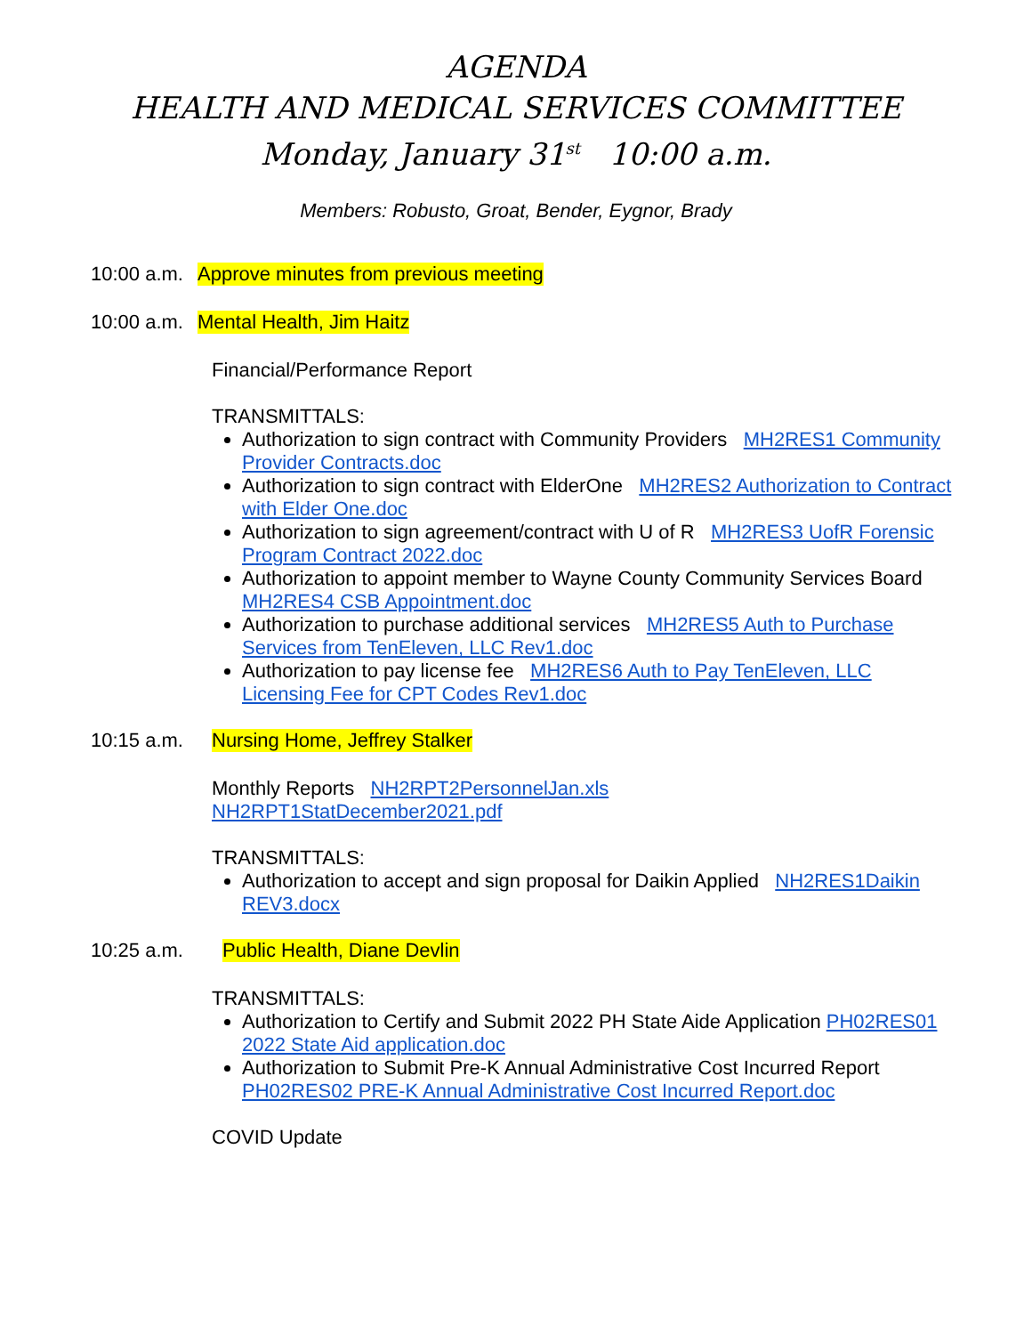AGENDA
HEALTH AND MEDICAL SERVICES COMMITTEE
Monday, January 31<sup>st</sup> 10:00 a.m.
Members: Robusto, Groat, Bender, Eygnor, Brady
10:00 a.m. Approve minutes from previous meeting
10:00 a.m. Mental Health, Jim Haitz
Financial/Performance Report
TRANSMITTALS:
Authorization to sign contract with Community Providers MH2RES1 Community Provider Contracts.doc
Authorization to sign contract with ElderOne MH2RES2 Authorization to Contract with Elder One.doc
Authorization to sign agreement/contract with U of R MH2RES3 UofR Forensic Program Contract 2022.doc
Authorization to appoint member to Wayne County Community Services Board MH2RES4 CSB Appointment.doc
Authorization to purchase additional services MH2RES5 Auth to Purchase Services from TenEleven, LLC Rev1.doc
Authorization to pay license fee MH2RES6 Auth to Pay TenEleven, LLC Licensing Fee for CPT Codes Rev1.doc
10:15 a.m. Nursing Home, Jeffrey Stalker
Monthly Reports NH2RPT2PersonnelJan.xls
NH2RPT1StatDecember2021.pdf
TRANSMITTALS:
Authorization to accept and sign proposal for Daikin Applied NH2RES1Daikin REV3.docx
10:25 a.m. Public Health, Diane Devlin
TRANSMITTALS:
Authorization to Certify and Submit 2022 PH State Aide Application PH02RES01 2022 State Aid application.doc
Authorization to Submit Pre-K Annual Administrative Cost Incurred Report PH02RES02 PRE-K Annual Administrative Cost Incurred Report.doc
COVID Update